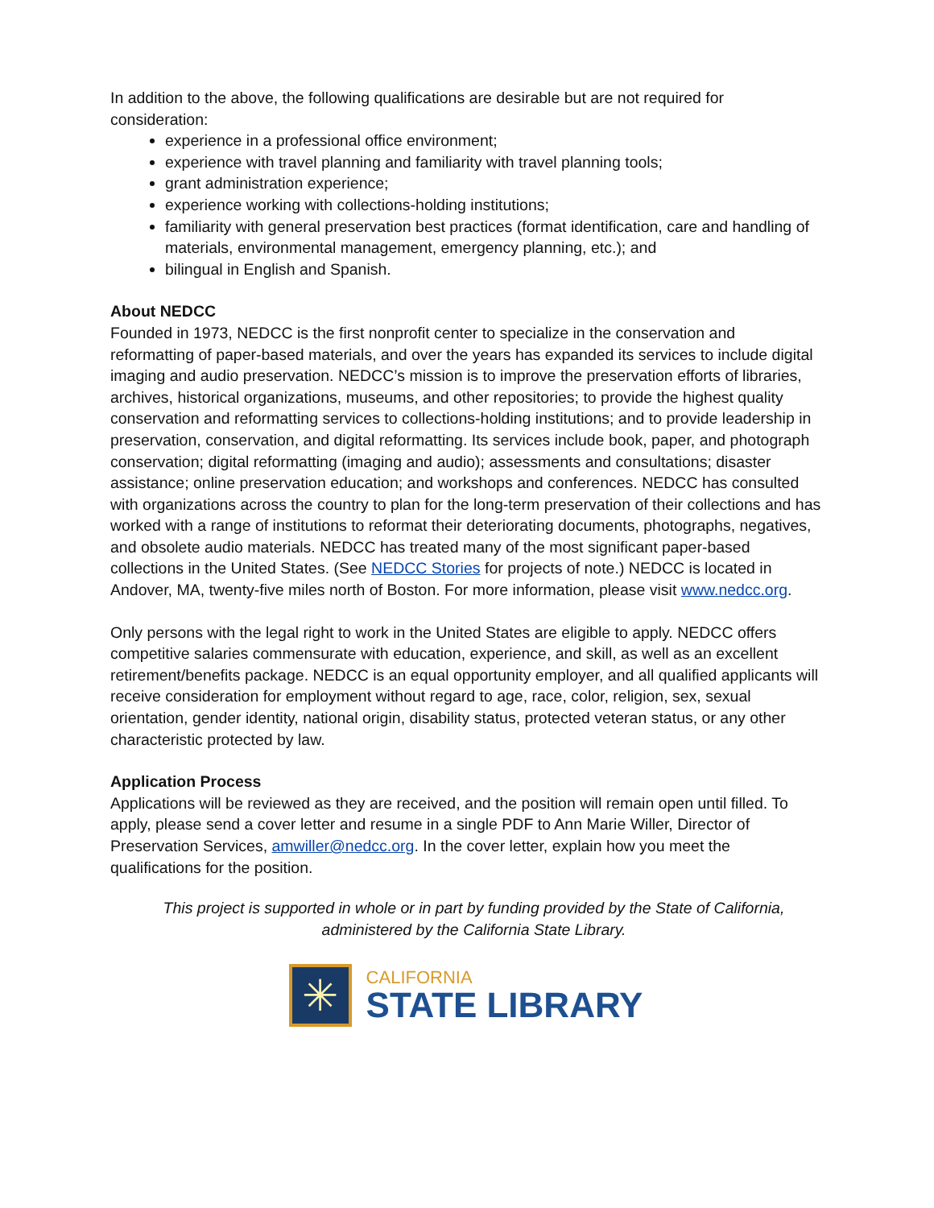In addition to the above, the following qualifications are desirable but are not required for consideration:
experience in a professional office environment;
experience with travel planning and familiarity with travel planning tools;
grant administration experience;
experience working with collections-holding institutions;
familiarity with general preservation best practices (format identification, care and handling of materials, environmental management, emergency planning, etc.); and
bilingual in English and Spanish.
About NEDCC
Founded in 1973, NEDCC is the first nonprofit center to specialize in the conservation and reformatting of paper-based materials, and over the years has expanded its services to include digital imaging and audio preservation. NEDCC’s mission is to improve the preservation efforts of libraries, archives, historical organizations, museums, and other repositories; to provide the highest quality conservation and reformatting services to collections-holding institutions; and to provide leadership in preservation, conservation, and digital reformatting. Its services include book, paper, and photograph conservation; digital reformatting (imaging and audio); assessments and consultations; disaster assistance; online preservation education; and workshops and conferences. NEDCC has consulted with organizations across the country to plan for the long-term preservation of their collections and has worked with a range of institutions to reformat their deteriorating documents, photographs, negatives, and obsolete audio materials. NEDCC has treated many of the most significant paper-based collections in the United States. (See NEDCC Stories for projects of note.) NEDCC is located in Andover, MA, twenty-five miles north of Boston. For more information, please visit www.nedcc.org.
Only persons with the legal right to work in the United States are eligible to apply. NEDCC offers competitive salaries commensurate with education, experience, and skill, as well as an excellent retirement/benefits package. NEDCC is an equal opportunity employer, and all qualified applicants will receive consideration for employment without regard to age, race, color, religion, sex, sexual orientation, gender identity, national origin, disability status, protected veteran status, or any other characteristic protected by law.
Application Process
Applications will be reviewed as they are received, and the position will remain open until filled. To apply, please send a cover letter and resume in a single PDF to Ann Marie Willer, Director of Preservation Services, amwiller@nedcc.org. In the cover letter, explain how you meet the qualifications for the position.
This project is supported in whole or in part by funding provided by the State of California,
administered by the California State Library.
✳
CALIFORNIA
STATE LIBRARY